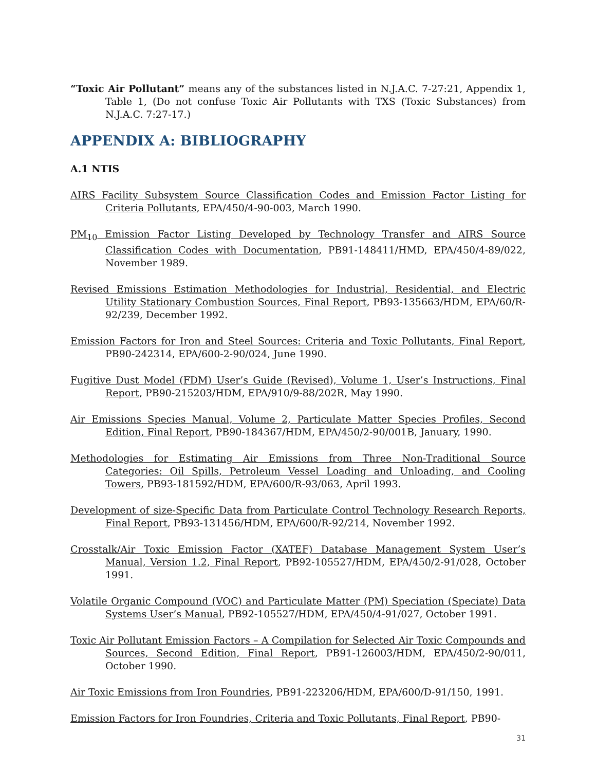“Toxic Air Pollutant” means any of the substances listed in N.J.A.C. 7-27:21, Appendix 1, Table 1, (Do not confuse Toxic Air Pollutants with TXS (Toxic Substances) from N.J.A.C. 7:27-17.)
APPENDIX A: BIBLIOGRAPHY
A.1 NTIS
AIRS Facility Subsystem Source Classification Codes and Emission Factor Listing for Criteria Pollutants, EPA/450/4-90-003, March 1990.
PM<sub>10</sub> Emission Factor Listing Developed by Technology Transfer and AIRS Source Classification Codes with Documentation, PB91-148411/HMD, EPA/450/4-89/022, November 1989.
Revised Emissions Estimation Methodologies for Industrial, Residential, and Electric Utility Stationary Combustion Sources, Final Report, PB93-135663/HDM, EPA/60/R-92/239, December 1992.
Emission Factors for Iron and Steel Sources: Criteria and Toxic Pollutants, Final Report, PB90-242314, EPA/600-2-90/024, June 1990.
Fugitive Dust Model (FDM) User’s Guide (Revised), Volume 1, User’s Instructions, Final Report, PB90-215203/HDM, EPA/910/9-88/202R, May 1990.
Air Emissions Species Manual, Volume 2, Particulate Matter Species Profiles, Second Edition, Final Report, PB90-184367/HDM, EPA/450/2-90/001B, January, 1990.
Methodologies for Estimating Air Emissions from Three Non-Traditional Source Categories: Oil Spills, Petroleum Vessel Loading and Unloading, and Cooling Towers, PB93-181592/HDM, EPA/600/R-93/063, April 1993.
Development of size-Specific Data from Particulate Control Technology Research Reports, Final Report, PB93-131456/HDM, EPA/600/R-92/214, November 1992.
Crosstalk/Air Toxic Emission Factor (XATEF) Database Management System User’s Manual, Version 1.2, Final Report, PB92-105527/HDM, EPA/450/2-91/028, October 1991.
Volatile Organic Compound (VOC) and Particulate Matter (PM) Speciation (Speciate) Data Systems User’s Manual, PB92-105527/HDM, EPA/450/4-91/027, October 1991.
Toxic Air Pollutant Emission Factors – A Compilation for Selected Air Toxic Compounds and Sources, Second Edition, Final Report, PB91-126003/HDM, EPA/450/2-90/011, October 1990.
Air Toxic Emissions from Iron Foundries, PB91-223206/HDM, EPA/600/D-91/150, 1991.
Emission Factors for Iron Foundries, Criteria and Toxic Pollutants, Final Report, PB90-
31